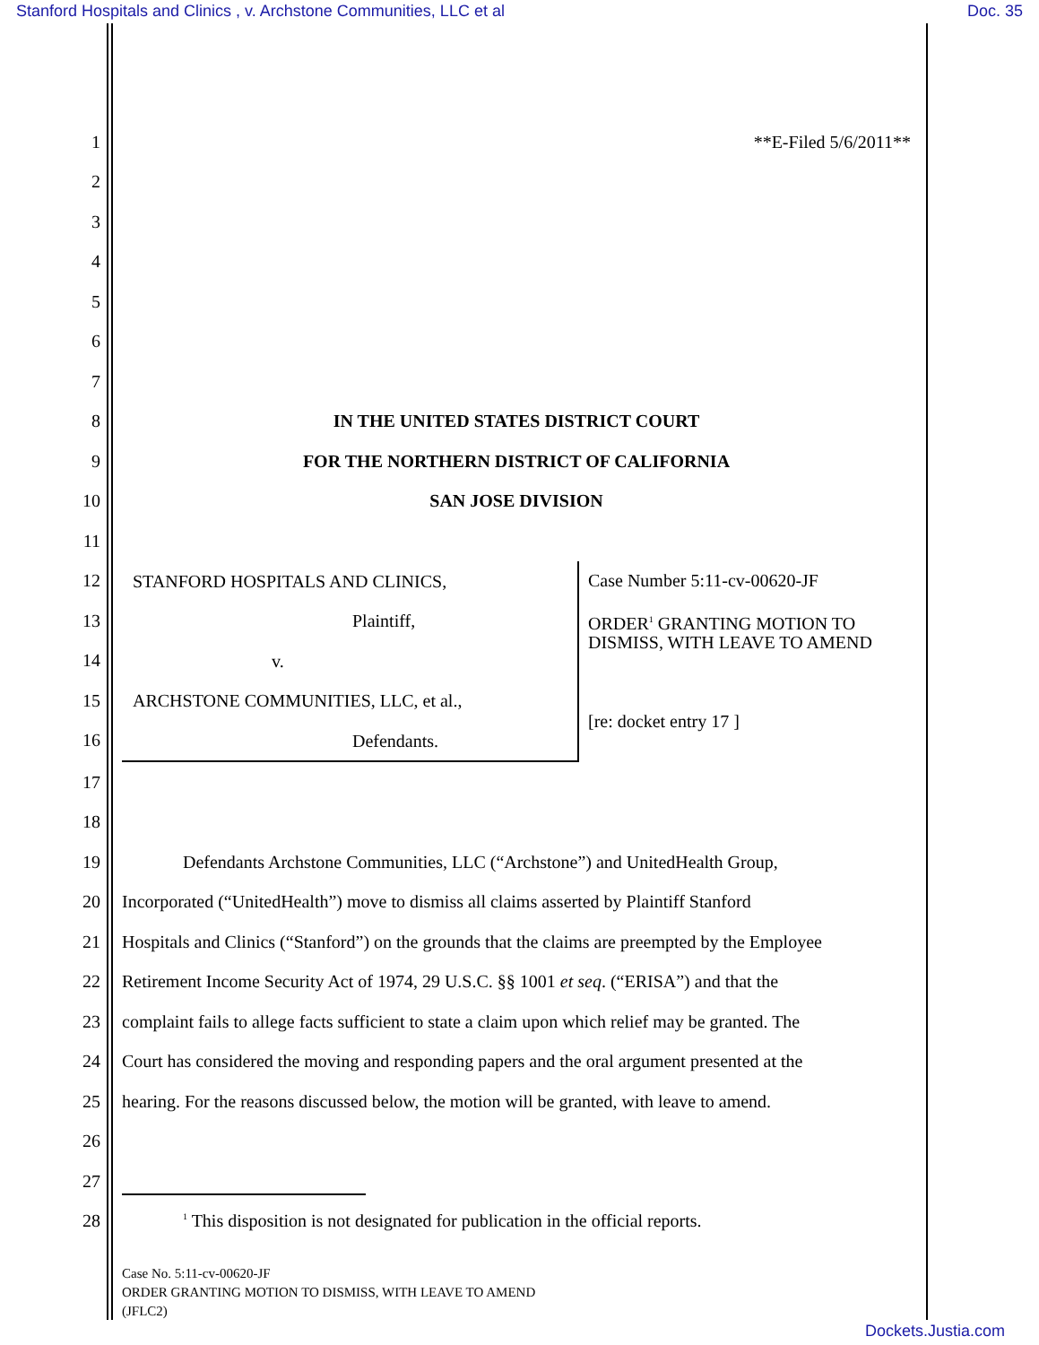Stanford Hospitals and Clinics , v. Archstone Communities, LLC et al Doc. 35
1 **E-Filed 5/6/2011**
2
3
4
5
6
7
8 IN THE UNITED STATES DISTRICT COURT
9 FOR THE NORTHERN DISTRICT OF CALIFORNIA
10 SAN JOSE DIVISION
11
12
13
14
15
16
STANFORD HOSPITALS AND CLINICS,
Plaintiff,
v.
ARCHSTONE COMMUNITIES, LLC, et al.,
Defendants.
Case Number 5:11-cv-00620-JF
ORDER<sup>1</sup> GRANTING MOTION TO DISMISS, WITH LEAVE TO AMEND
[re: docket entry 17 ]
17
18
19
Defendants Archstone Communities, LLC (“Archstone”) and UnitedHealth Group,
20
Incorporated (“UnitedHealth”) move to dismiss all claims asserted by Plaintiff Stanford
21
Hospitals and Clinics (“Stanford”) on the grounds that the claims are preempted by the Employee
22
Retirement Income Security Act of 1974, 29 U.S.C. §§ 1001 et seq. (“ERISA”) and that the
23
complaint fails to allege facts sufficient to state a claim upon which relief may be granted. The
24
Court has considered the moving and responding papers and the oral argument presented at the
25
hearing. For the reasons discussed below, the motion will be granted, with leave to amend.
26
27
28
<sup>1</sup> This disposition is not designated for publication in the official reports.
Case No. 5:11-cv-00620-JF
ORDER GRANTING MOTION TO DISMISS, WITH LEAVE TO AMEND
(JFLC2)
Dockets.Justia.com